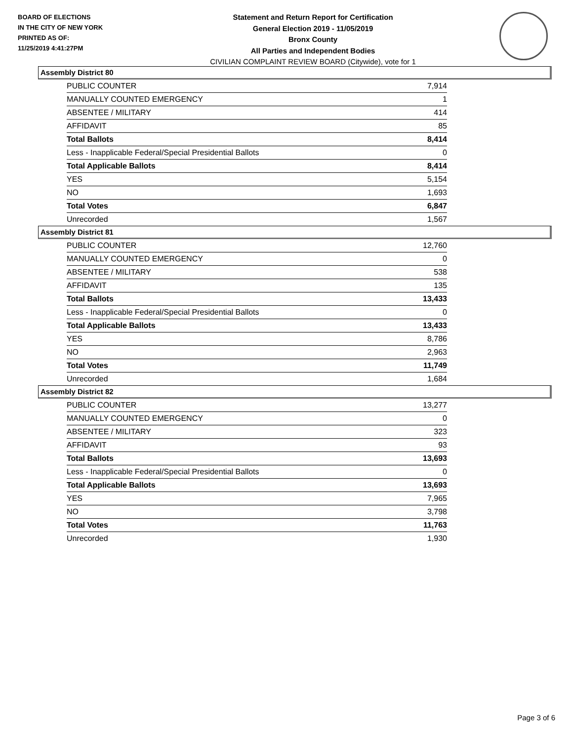BOARD OF ELECTIONS
IN THE CITY OF NEW YORK
PRINTED AS OF:
11/25/2019 4:41:27PM
Statement and Return Report for Certification
General Election 2019 - 11/05/2019
Bronx County
All Parties and Independent Bodies
CIVILIAN COMPLAINT REVIEW BOARD (Citywide), vote for 1
Assembly District 80
| PUBLIC COUNTER | 7,914 |
| MANUALLY COUNTED EMERGENCY | 1 |
| ABSENTEE / MILITARY | 414 |
| AFFIDAVIT | 85 |
| Total Ballots | 8,414 |
| Less - Inapplicable Federal/Special Presidential Ballots | 0 |
| Total Applicable Ballots | 8,414 |
| YES | 5,154 |
| NO | 1,693 |
| Total Votes | 6,847 |
| Unrecorded | 1,567 |
Assembly District 81
| PUBLIC COUNTER | 12,760 |
| MANUALLY COUNTED EMERGENCY | 0 |
| ABSENTEE / MILITARY | 538 |
| AFFIDAVIT | 135 |
| Total Ballots | 13,433 |
| Less - Inapplicable Federal/Special Presidential Ballots | 0 |
| Total Applicable Ballots | 13,433 |
| YES | 8,786 |
| NO | 2,963 |
| Total Votes | 11,749 |
| Unrecorded | 1,684 |
Assembly District 82
| PUBLIC COUNTER | 13,277 |
| MANUALLY COUNTED EMERGENCY | 0 |
| ABSENTEE / MILITARY | 323 |
| AFFIDAVIT | 93 |
| Total Ballots | 13,693 |
| Less - Inapplicable Federal/Special Presidential Ballots | 0 |
| Total Applicable Ballots | 13,693 |
| YES | 7,965 |
| NO | 3,798 |
| Total Votes | 11,763 |
| Unrecorded | 1,930 |
Page 3 of 6